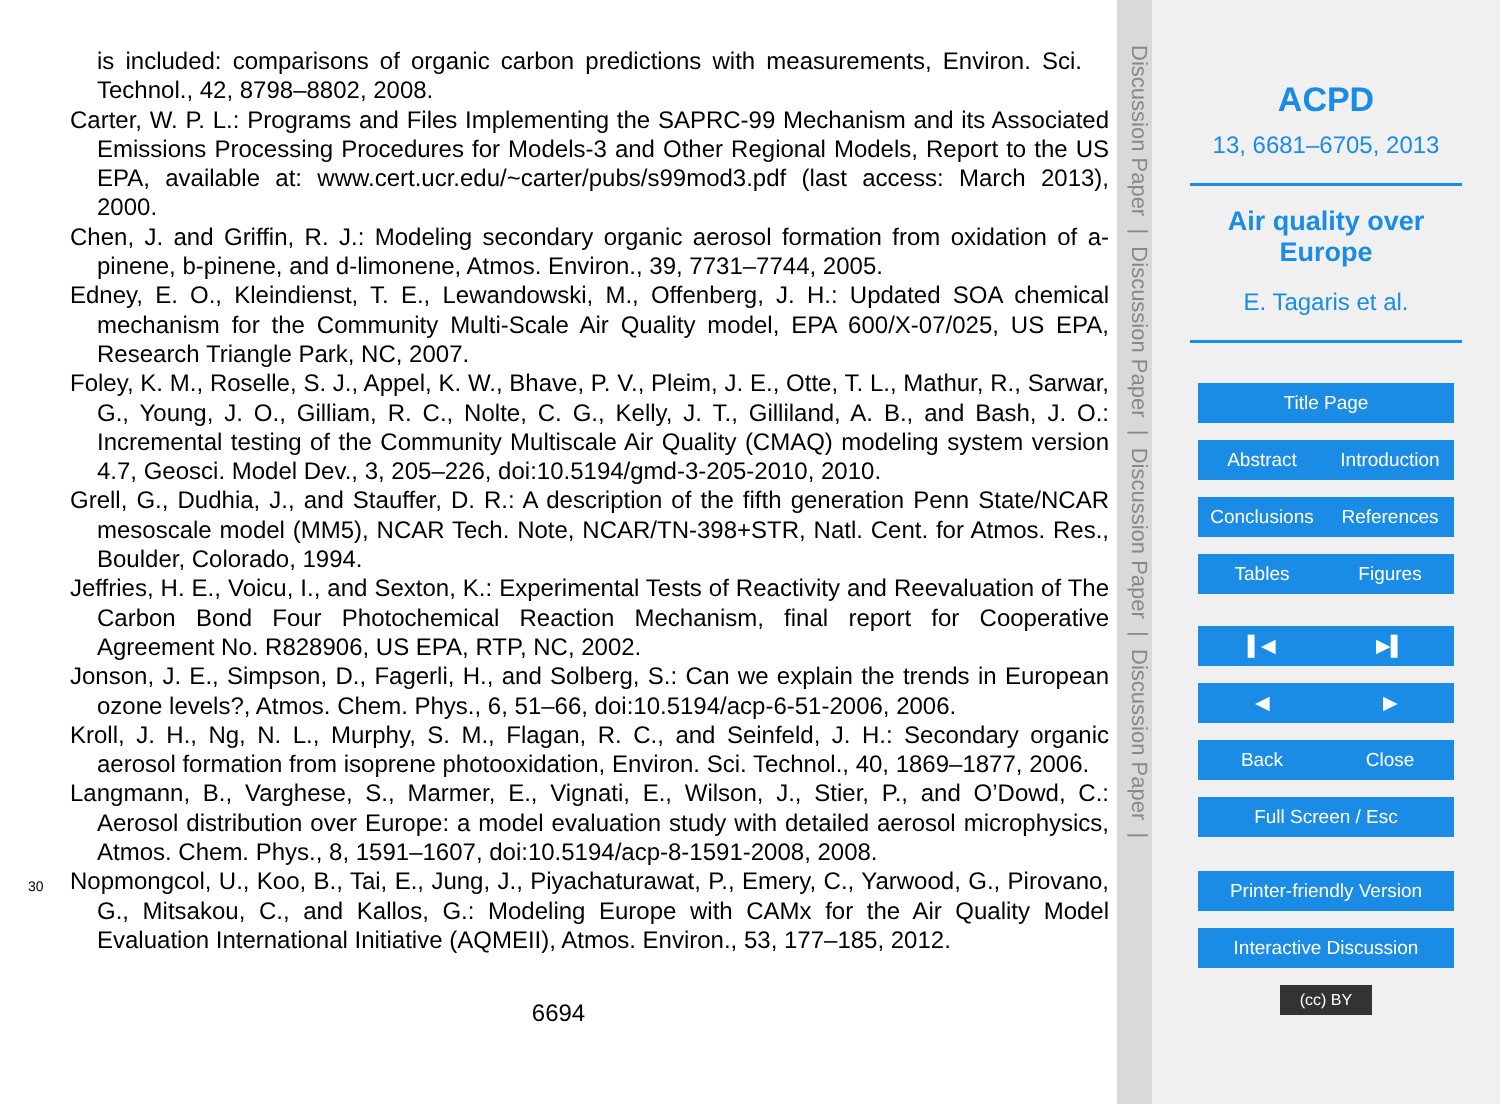is included: comparisons of organic carbon predictions with measurements, Environ. Sci. Technol., 42, 8798–8802, 2008.
Carter, W. P. L.: Programs and Files Implementing the SAPRC-99 Mechanism and its Associated Emissions Processing Procedures for Models-3 and Other Regional Models, Report to the US EPA, available at: www.cert.ucr.edu/~carter/pubs/s99mod3.pdf (last access: March 2013), 2000.
Chen, J. and Griffin, R. J.: Modeling secondary organic aerosol formation from oxidation of a-pinene, b-pinene, and d-limonene, Atmos. Environ., 39, 7731–7744, 2005.
Edney, E. O., Kleindienst, T. E., Lewandowski, M., Offenberg, J. H.: Updated SOA chemical mechanism for the Community Multi-Scale Air Quality model, EPA 600/X-07/025, US EPA, Research Triangle Park, NC, 2007.
Foley, K. M., Roselle, S. J., Appel, K. W., Bhave, P. V., Pleim, J. E., Otte, T. L., Mathur, R., Sarwar, G., Young, J. O., Gilliam, R. C., Nolte, C. G., Kelly, J. T., Gilliland, A. B., and Bash, J. O.: Incremental testing of the Community Multiscale Air Quality (CMAQ) modeling system version 4.7, Geosci. Model Dev., 3, 205–226, doi:10.5194/gmd-3-205-2010, 2010.
Grell, G., Dudhia, J., and Stauffer, D. R.: A description of the fifth generation Penn State/NCAR mesoscale model (MM5), NCAR Tech. Note, NCAR/TN-398+STR, Natl. Cent. for Atmos. Res., Boulder, Colorado, 1994.
Jeffries, H. E., Voicu, I., and Sexton, K.: Experimental Tests of Reactivity and Reevaluation of The Carbon Bond Four Photochemical Reaction Mechanism, final report for Cooperative Agreement No. R828906, US EPA, RTP, NC, 2002.
Jonson, J. E., Simpson, D., Fagerli, H., and Solberg, S.: Can we explain the trends in European ozone levels?, Atmos. Chem. Phys., 6, 51–66, doi:10.5194/acp-6-51-2006, 2006.
Kroll, J. H., Ng, N. L., Murphy, S. M., Flagan, R. C., and Seinfeld, J. H.: Secondary organic aerosol formation from isoprene photooxidation, Environ. Sci. Technol., 40, 1869–1877, 2006.
Langmann, B., Varghese, S., Marmer, E., Vignati, E., Wilson, J., Stier, P., and O’Dowd, C.: Aerosol distribution over Europe: a model evaluation study with detailed aerosol microphysics, Atmos. Chem. Phys., 8, 1591–1607, doi:10.5194/acp-8-1591-2008, 2008.
30
Nopmongcol, U., Koo, B., Tai, E., Jung, J., Piyachaturawat, P., Emery, C., Yarwood, G., Pirovano, G., Mitsakou, C., and Kallos, G.: Modeling Europe with CAMx for the Air Quality Model Evaluation International Initiative (AQMEII), Atmos. Environ., 53, 177–185, 2012.
6694
Discussion Paper | Discussion Paper | Discussion Paper | Discussion Paper |
ACPD
13, 6681–6705, 2013
Air quality over
Europe
E. Tagaris et al.
Title Page
Abstract Introduction
Conclusions References
Tables Figures
▌◀ ▶▌
◀ ▶
Back Close
Full Screen / Esc
Printer-friendly Version
Interactive Discussion
(cc) BY